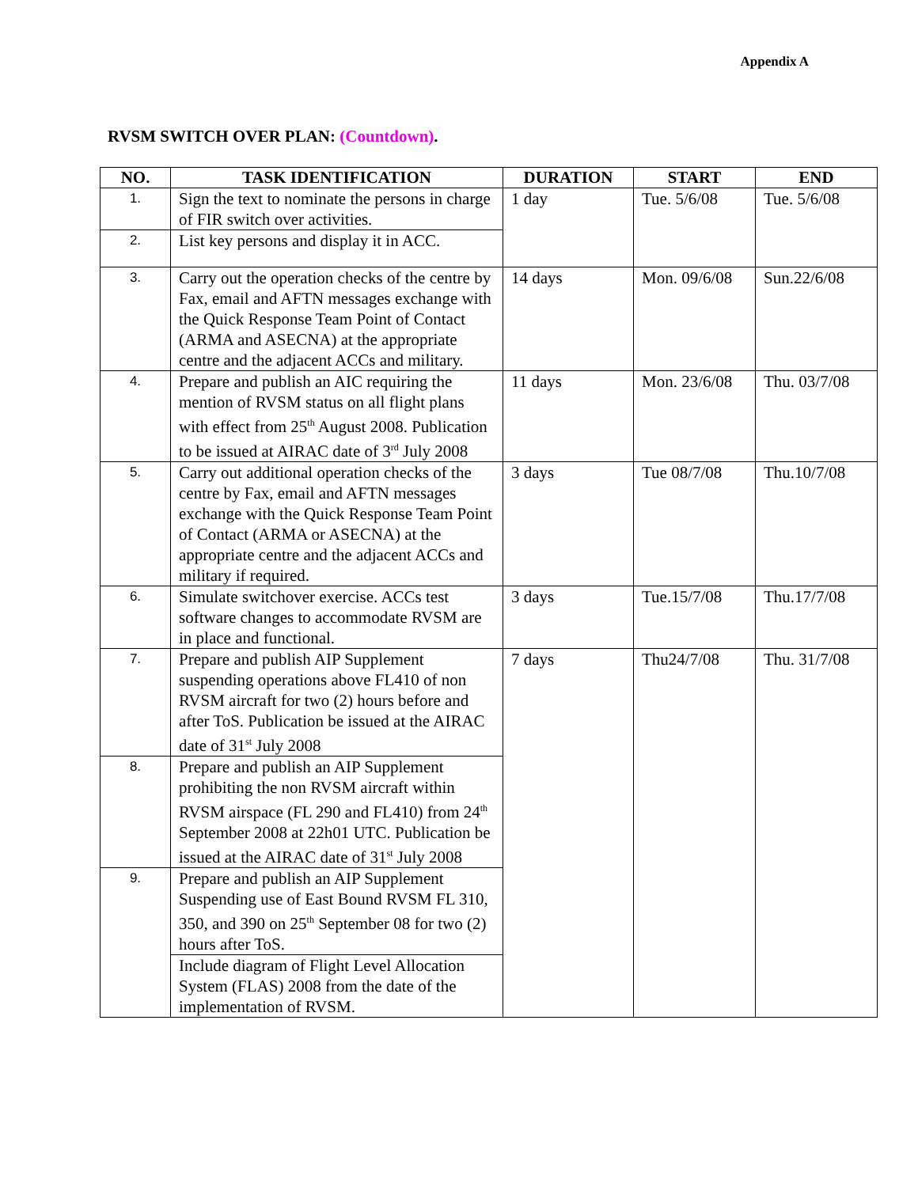Appendix A
RVSM SWITCH OVER PLAN: (Countdown).
| NO. | TASK IDENTIFICATION | DURATION | START | END |
| --- | --- | --- | --- | --- |
| 1. | Sign the text to nominate the persons in charge of FIR switch over activities. | 1 day | Tue. 5/6/08 | Tue. 5/6/08 |
| 2. | List key persons and display it in ACC. | | | |
| 3. | Carry out the operation checks of the centre by Fax, email and AFTN messages exchange with the Quick Response Team Point of Contact (ARMA and ASECNA) at the appropriate centre and the adjacent ACCs and military. | 14 days | Mon. 09/6/08 | Sun.22/6/08 |
| 4. | Prepare and publish an AIC requiring the mention of RVSM status on all flight plans with effect from 25<sup>th</sup> August 2008. Publication to be issued at AIRAC date of 3<sup>rd</sup> July 2008 | 11 days | Mon. 23/6/08 | Thu. 03/7/08 |
| 5. | Carry out additional operation checks of the centre by Fax, email and AFTN messages exchange with the Quick Response Team Point of Contact (ARMA or ASECNA) at the appropriate centre and the adjacent ACCs and military if required. | 3 days | Tue 08/7/08 | Thu.10/7/08 |
| 6. | Simulate switchover exercise. ACCs test software changes to accommodate RVSM are in place and functional. | 3 days | Tue.15/7/08 | Thu.17/7/08 |
| 7. | Prepare and publish AIP Supplement suspending operations above FL410 of non RVSM aircraft for two (2) hours before and after ToS. Publication be issued at the AIRAC date of 31<sup>st</sup> July 2008 | 7 days | Thu24/7/08 | Thu. 31/7/08 |
| 8. | Prepare and publish an AIP Supplement prohibiting the non RVSM aircraft within RVSM airspace (FL 290 and FL410) from 24<sup>th</sup> September 2008 at 22h01 UTC. Publication be issued at the AIRAC date of 31<sup>st</sup> July 2008 | | | |
| 9. | Prepare and publish an AIP Supplement Suspending use of East Bound RVSM FL 310, 350, and 390 on 25<sup>th</sup> September 08 for two (2) hours after ToS. | | | |
| | Include diagram of Flight Level Allocation System (FLAS) 2008 from the date of the implementation of RVSM. | | | |